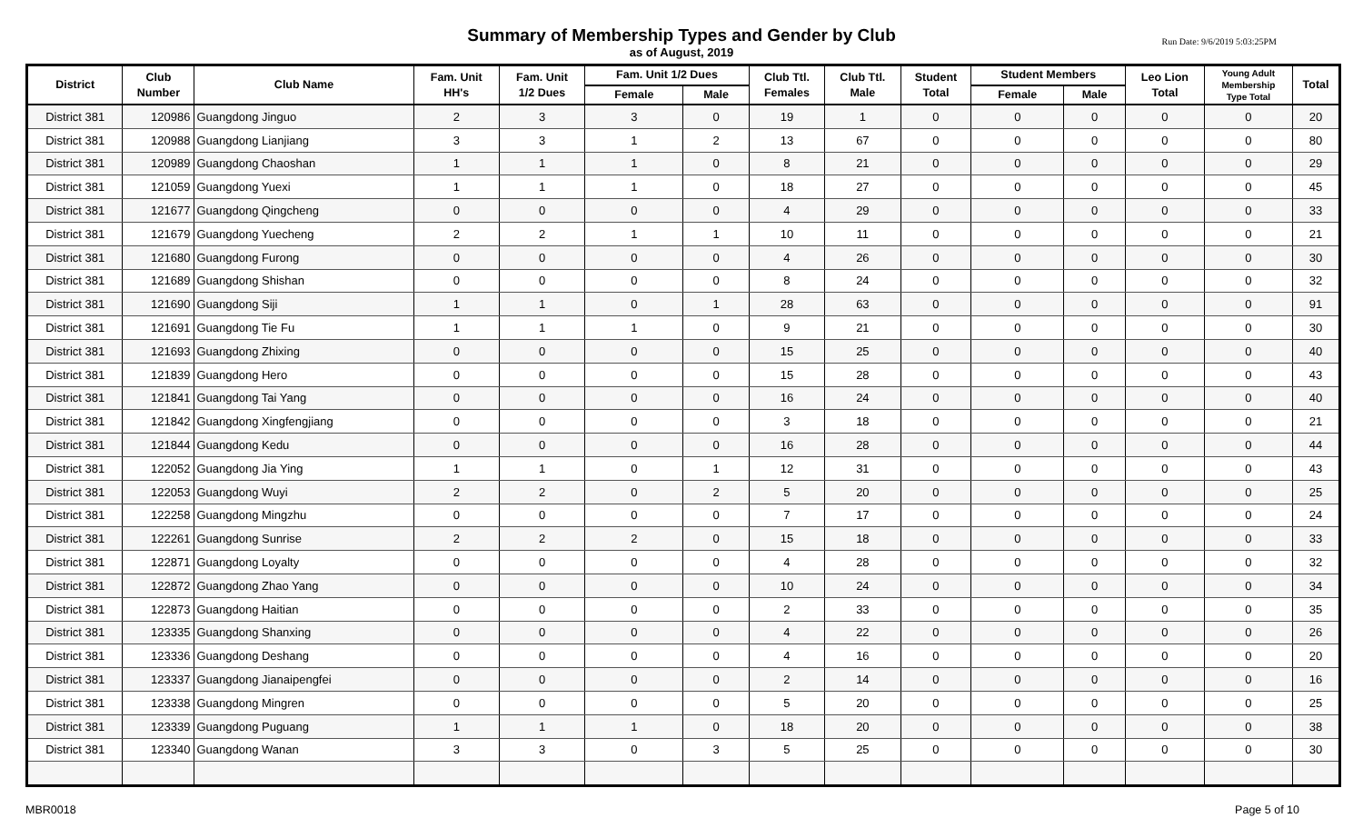Summary of Membership Types and Gender by Club
as of August, 2019
Run Date: 9/6/2019 5:03:25PM
| District | Club Number | Club Name | Fam. Unit HH's | Fam. Unit 1/2 Dues | Fam. Unit 1/2 Dues | | Club Ttl. Females | Club Ttl. Male | Student Total | Student Members | | Leo Lion Total | Young Adult Membership Type Total | Total |
| --- | --- | --- | --- | --- | --- | --- | --- | --- | --- | --- | --- | --- | --- | --- |
| | | | | | Female | Male | | | | Female | Male | | | |
| District 381 | 120986 | Guangdong Jinguo | 2 | 3 | 3 | 0 | 19 | 1 | 0 | 0 | 0 | 0 | 0 | 20 |
| District 381 | 120988 | Guangdong Lianjiang | 3 | 3 | 1 | 2 | 13 | 67 | 0 | 0 | 0 | 0 | 0 | 80 |
| District 381 | 120989 | Guangdong Chaoshan | 1 | 1 | 1 | 0 | 8 | 21 | 0 | 0 | 0 | 0 | 0 | 29 |
| District 381 | 121059 | Guangdong Yuexi | 1 | 1 | 1 | 0 | 18 | 27 | 0 | 0 | 0 | 0 | 0 | 45 |
| District 381 | 121677 | Guangdong Qingcheng | 0 | 0 | 0 | 0 | 4 | 29 | 0 | 0 | 0 | 0 | 0 | 33 |
| District 381 | 121679 | Guangdong Yuecheng | 2 | 2 | 1 | 1 | 10 | 11 | 0 | 0 | 0 | 0 | 0 | 21 |
| District 381 | 121680 | Guangdong Furong | 0 | 0 | 0 | 0 | 4 | 26 | 0 | 0 | 0 | 0 | 0 | 30 |
| District 381 | 121689 | Guangdong Shishan | 0 | 0 | 0 | 0 | 8 | 24 | 0 | 0 | 0 | 0 | 0 | 32 |
| District 381 | 121690 | Guangdong Siji | 1 | 1 | 0 | 1 | 28 | 63 | 0 | 0 | 0 | 0 | 0 | 91 |
| District 381 | 121691 | Guangdong Tie Fu | 1 | 1 | 1 | 0 | 9 | 21 | 0 | 0 | 0 | 0 | 0 | 30 |
| District 381 | 121693 | Guangdong Zhixing | 0 | 0 | 0 | 0 | 15 | 25 | 0 | 0 | 0 | 0 | 0 | 40 |
| District 381 | 121839 | Guangdong Hero | 0 | 0 | 0 | 0 | 15 | 28 | 0 | 0 | 0 | 0 | 0 | 43 |
| District 381 | 121841 | Guangdong Tai Yang | 0 | 0 | 0 | 0 | 16 | 24 | 0 | 0 | 0 | 0 | 0 | 40 |
| District 381 | 121842 | Guangdong Xingfengjiang | 0 | 0 | 0 | 0 | 3 | 18 | 0 | 0 | 0 | 0 | 0 | 21 |
| District 381 | 121844 | Guangdong Kedu | 0 | 0 | 0 | 0 | 16 | 28 | 0 | 0 | 0 | 0 | 0 | 44 |
| District 381 | 122052 | Guangdong Jia Ying | 1 | 1 | 0 | 1 | 12 | 31 | 0 | 0 | 0 | 0 | 0 | 43 |
| District 381 | 122053 | Guangdong Wuyi | 2 | 2 | 0 | 2 | 5 | 20 | 0 | 0 | 0 | 0 | 0 | 25 |
| District 381 | 122258 | Guangdong Mingzhu | 0 | 0 | 0 | 0 | 7 | 17 | 0 | 0 | 0 | 0 | 0 | 24 |
| District 381 | 122261 | Guangdong Sunrise | 2 | 2 | 2 | 0 | 15 | 18 | 0 | 0 | 0 | 0 | 0 | 33 |
| District 381 | 122871 | Guangdong Loyalty | 0 | 0 | 0 | 0 | 4 | 28 | 0 | 0 | 0 | 0 | 0 | 32 |
| District 381 | 122872 | Guangdong Zhao Yang | 0 | 0 | 0 | 0 | 10 | 24 | 0 | 0 | 0 | 0 | 0 | 34 |
| District 381 | 122873 | Guangdong Haitian | 0 | 0 | 0 | 0 | 2 | 33 | 0 | 0 | 0 | 0 | 0 | 35 |
| District 381 | 123335 | Guangdong Shanxing | 0 | 0 | 0 | 0 | 4 | 22 | 0 | 0 | 0 | 0 | 0 | 26 |
| District 381 | 123336 | Guangdong Deshang | 0 | 0 | 0 | 0 | 4 | 16 | 0 | 0 | 0 | 0 | 0 | 20 |
| District 381 | 123337 | Guangdong Jianaipengfei | 0 | 0 | 0 | 0 | 2 | 14 | 0 | 0 | 0 | 0 | 0 | 16 |
| District 381 | 123338 | Guangdong Mingren | 0 | 0 | 0 | 0 | 5 | 20 | 0 | 0 | 0 | 0 | 0 | 25 |
| District 381 | 123339 | Guangdong Puguang | 1 | 1 | 1 | 0 | 18 | 20 | 0 | 0 | 0 | 0 | 0 | 38 |
| District 381 | 123340 | Guangdong Wanan | 3 | 3 | 0 | 3 | 5 | 25 | 0 | 0 | 0 | 0 | 0 | 30 |
MBR0018 Page 5 of 10